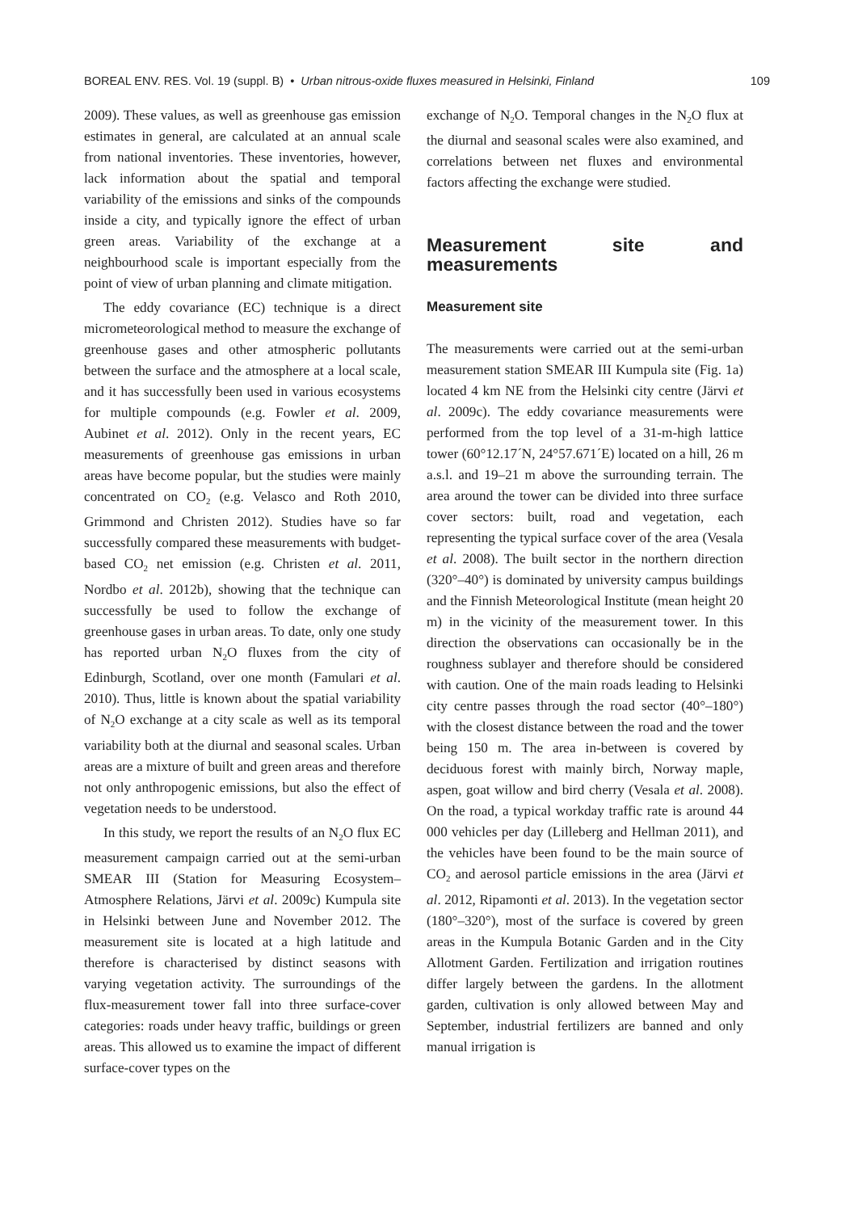BOREAL ENV. RES. Vol. 19 (suppl. B) • Urban nitrous-oxide fluxes measured in Helsinki, Finland 109
2009). These values, as well as greenhouse gas emission estimates in general, are calculated at an annual scale from national inventories. These inventories, however, lack information about the spatial and temporal variability of the emissions and sinks of the compounds inside a city, and typically ignore the effect of urban green areas. Variability of the exchange at a neighbourhood scale is important especially from the point of view of urban planning and climate mitigation.
The eddy covariance (EC) technique is a direct micrometeorological method to measure the exchange of greenhouse gases and other atmospheric pollutants between the surface and the atmosphere at a local scale, and it has successfully been used in various ecosystems for multiple compounds (e.g. Fowler et al. 2009, Aubinet et al. 2012). Only in the recent years, EC measurements of greenhouse gas emissions in urban areas have become popular, but the studies were mainly concentrated on CO<sub>2</sub> (e.g. Velasco and Roth 2010, Grimmond and Christen 2012). Studies have so far successfully compared these measurements with budget-based CO<sub>2</sub> net emission (e.g. Christen et al. 2011, Nordbo et al. 2012b), showing that the technique can successfully be used to follow the exchange of greenhouse gases in urban areas. To date, only one study has reported urban N<sub>2</sub>O fluxes from the city of Edinburgh, Scotland, over one month (Famulari et al. 2010). Thus, little is known about the spatial variability of N<sub>2</sub>O exchange at a city scale as well as its temporal variability both at the diurnal and seasonal scales. Urban areas are a mixture of built and green areas and therefore not only anthropogenic emissions, but also the effect of vegetation needs to be understood.
In this study, we report the results of an N<sub>2</sub>O flux EC measurement campaign carried out at the semi-urban SMEAR III (Station for Measuring Ecosystem–Atmosphere Relations, Järvi et al. 2009c) Kumpula site in Helsinki between June and November 2012. The measurement site is located at a high latitude and therefore is characterised by distinct seasons with varying vegetation activity. The surroundings of the flux-measurement tower fall into three surface-cover categories: roads under heavy traffic, buildings or green areas. This allowed us to examine the impact of different surface-cover types on the
exchange of N<sub>2</sub>O. Temporal changes in the N<sub>2</sub>O flux at the diurnal and seasonal scales were also examined, and correlations between net fluxes and environmental factors affecting the exchange were studied.
Measurement site and measurements
Measurement site
The measurements were carried out at the semi-urban measurement station SMEAR III Kumpula site (Fig. 1a) located 4 km NE from the Helsinki city centre (Järvi et al. 2009c). The eddy covariance measurements were performed from the top level of a 31-m-high lattice tower (60°12.17´N, 24°57.671´E) located on a hill, 26 m a.s.l. and 19–21 m above the surrounding terrain. The area around the tower can be divided into three surface cover sectors: built, road and vegetation, each representing the typical surface cover of the area (Vesala et al. 2008). The built sector in the northern direction (320°–40°) is dominated by university campus buildings and the Finnish Meteorological Institute (mean height 20 m) in the vicinity of the measurement tower. In this direction the observations can occasionally be in the roughness sublayer and therefore should be considered with caution. One of the main roads leading to Helsinki city centre passes through the road sector (40°–180°) with the closest distance between the road and the tower being 150 m. The area in-between is covered by deciduous forest with mainly birch, Norway maple, aspen, goat willow and bird cherry (Vesala et al. 2008). On the road, a typical workday traffic rate is around 44 000 vehicles per day (Lilleberg and Hellman 2011), and the vehicles have been found to be the main source of CO<sub>2</sub> and aerosol particle emissions in the area (Järvi et al. 2012, Ripamonti et al. 2013). In the vegetation sector (180°–320°), most of the surface is covered by green areas in the Kumpula Botanic Garden and in the City Allotment Garden. Fertilization and irrigation routines differ largely between the gardens. In the allotment garden, cultivation is only allowed between May and September, industrial fertilizers are banned and only manual irrigation is